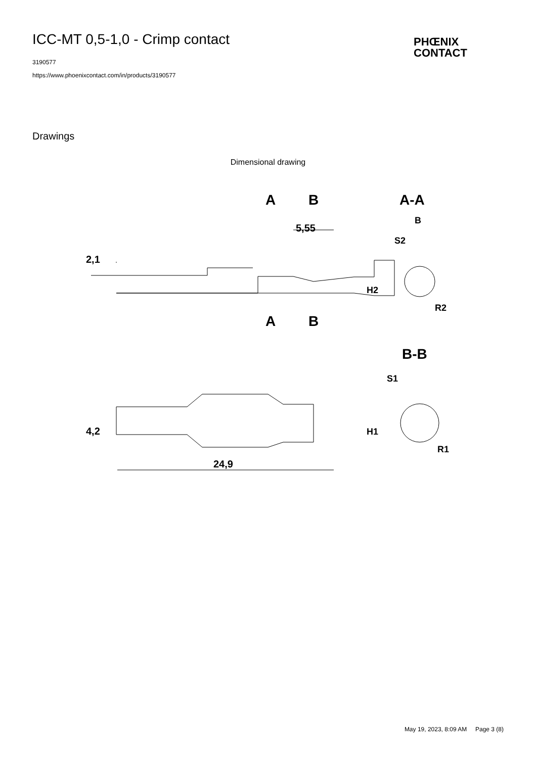ICC-MT 0,5-1,0 - Crimp contact
3190577
https://www.phoenixcontact.com/in/products/3190577
PHŒNIX
CONTACT
Drawings
Dimensional drawing
A
B
A-A
A
B
B-B
5,55
24,9
2,1
4,2
B
S2
H2
R2
S1
H1
R1
May 19, 2023, 8:09 AM Page 3 (8)